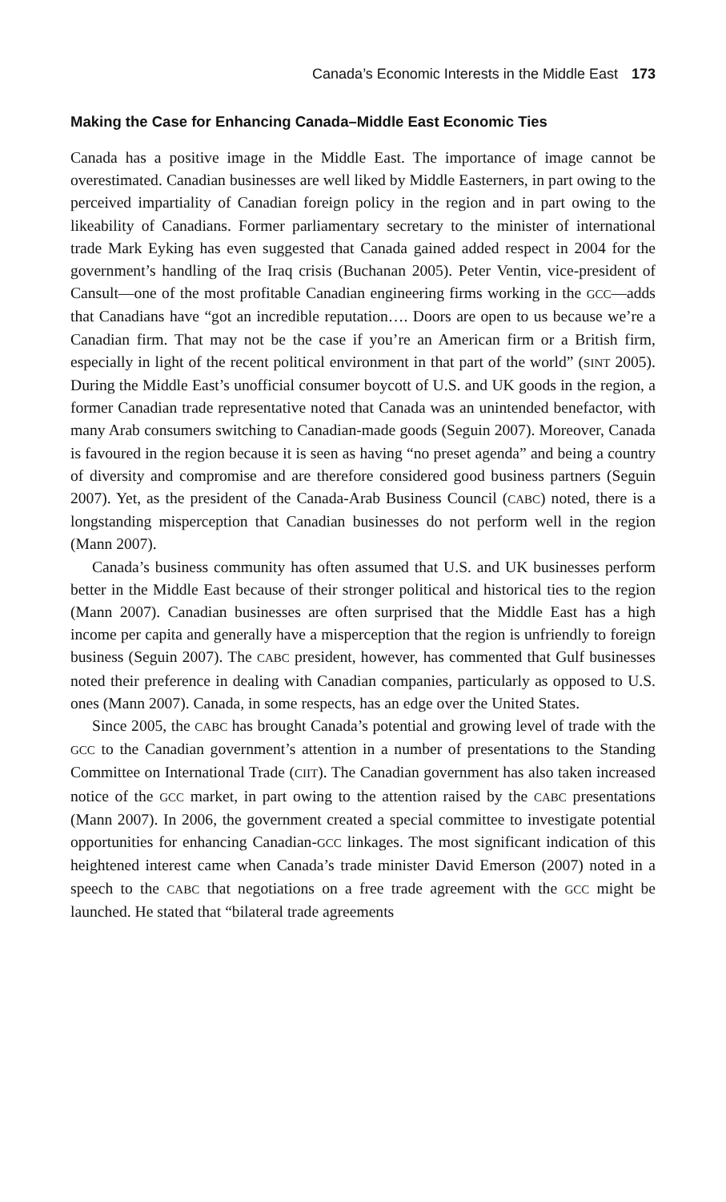Canada’s Economic Interests in the Middle East 173
Making the Case for Enhancing Canada–Middle East Economic Ties
Canada has a positive image in the Middle East. The importance of image cannot be overestimated. Canadian businesses are well liked by Middle Easterners, in part owing to the perceived impartiality of Canadian foreign policy in the region and in part owing to the likeability of Canadians. Former parliamentary secretary to the minister of international trade Mark Eyking has even suggested that Canada gained added respect in 2004 for the government’s handling of the Iraq crisis (Buchanan 2005). Peter Ventin, vice-president of Cansult—one of the most profitable Canadian engineering firms working in the GCC—adds that Canadians have “got an incredible reputation…. Doors are open to us because we’re a Canadian firm. That may not be the case if you’re an American firm or a British firm, especially in light of the recent political environment in that part of the world” (SINT 2005). During the Middle East’s unofficial consumer boycott of U.S. and UK goods in the region, a former Canadian trade representative noted that Canada was an unintended benefactor, with many Arab consumers switching to Canadian-made goods (Seguin 2007). Moreover, Canada is favoured in the region because it is seen as having “no preset agenda” and being a country of diversity and compromise and are therefore considered good business partners (Seguin 2007). Yet, as the president of the Canada-Arab Business Council (CABC) noted, there is a longstanding misperception that Canadian businesses do not perform well in the region (Mann 2007).
Canada’s business community has often assumed that U.S. and UK businesses perform better in the Middle East because of their stronger political and historical ties to the region (Mann 2007). Canadian businesses are often surprised that the Middle East has a high income per capita and generally have a misperception that the region is unfriendly to foreign business (Seguin 2007). The CABC president, however, has commented that Gulf businesses noted their preference in dealing with Canadian companies, particularly as opposed to U.S. ones (Mann 2007). Canada, in some respects, has an edge over the United States.
Since 2005, the CABC has brought Canada’s potential and growing level of trade with the GCC to the Canadian government’s attention in a number of presentations to the Standing Committee on International Trade (CIIT). The Canadian government has also taken increased notice of the GCC market, in part owing to the attention raised by the CABC presentations (Mann 2007). In 2006, the government created a special committee to investigate potential opportunities for enhancing Canadian-GCC linkages. The most significant indication of this heightened interest came when Canada’s trade minister David Emerson (2007) noted in a speech to the CABC that negotiations on a free trade agreement with the GCC might be launched. He stated that “bilateral trade agreements